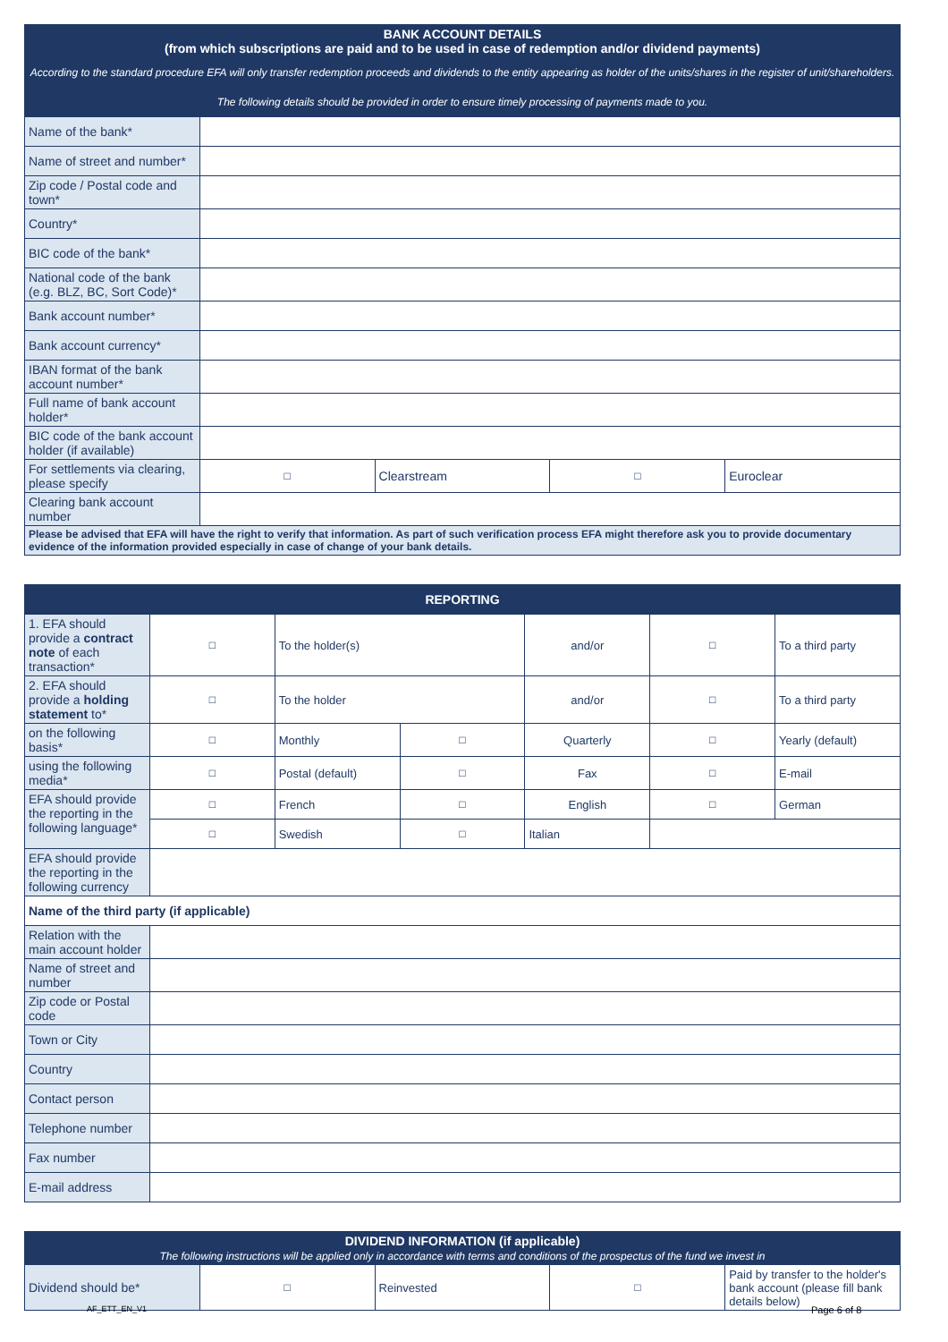| BANK ACCOUNT DETAILS (from which subscriptions are paid and to be used in case of redemption and/or dividend payments) | | | | |
| --- | --- | --- | --- | --- |
| According to the standard procedure EFA will only transfer redemption proceeds and dividends to the entity appearing as holder of the units/shares in the register of unit/shareholders. | | | | |
| The following details should be provided in order to ensure timely processing of payments made to you. | | | | |
| Name of the bank* | | | | |
| Name of street and number* | | | | |
| Zip code / Postal code and town* | | | | |
| Country* | | | | |
| BIC code of the bank* | | | | |
| National code of the bank (e.g. BLZ, BC, Sort Code)* | | | | |
| Bank account number* | | | | |
| Bank account currency* | | | | |
| IBAN format of the bank account number* | | | | |
| Full name of bank account holder* | | | | |
| BIC code of the bank account holder (if available) | | | | |
| For settlements via clearing, please specify | □ | Clearstream | □ | Euroclear |
| Clearing bank account number | | | | |
| Please be advised that EFA will have the right to verify that information. As part of such verification process EFA might therefore ask you to provide documentary evidence of the information provided especially in case of change of your bank details. | | | | |
| REPORTING | | | | | | |
| --- | --- | --- | --- | --- | --- | --- |
| 1. EFA should provide a contract note of each transaction* | □ | To the holder(s) | | and/or | □ | To a third party |
| 2. EFA should provide a holding statement to* | □ | To the holder | | and/or | □ | To a third party |
| on the following basis* | □ | Monthly | □ | Quarterly | □ | Yearly (default) |
| using the following media* | □ | Postal (default) | □ | Fax | □ | E-mail |
| EFA should provide the reporting in the following language* | □ | French | □ | English | □ | German |
| | □ | Swedish | □ | Italian | | |
| EFA should provide the reporting in the following currency | | | | | | |
| Name of the third party (if applicable) | | | | | | |
| Relation with the main account holder | | | | | | |
| Name of street and number | | | | | | |
| Zip code or Postal code | | | | | | |
| Town or City | | | | | | |
| Country | | | | | | |
| Contact person | | | | | | |
| Telephone number | | | | | | |
| Fax number | | | | | | |
| E-mail address | | | | | | |
| DIVIDEND INFORMATION (if applicable) The following instructions will be applied only in accordance with terms and conditions of the prospectus of the fund we invest in | | | | |
| --- | --- | --- | --- | --- |
| Dividend should be* | □ | Reinvested | □ | Paid by transfer to the holder's bank account (please fill bank details below) |
AF_ETT_EN_V1 Page 6 of 8